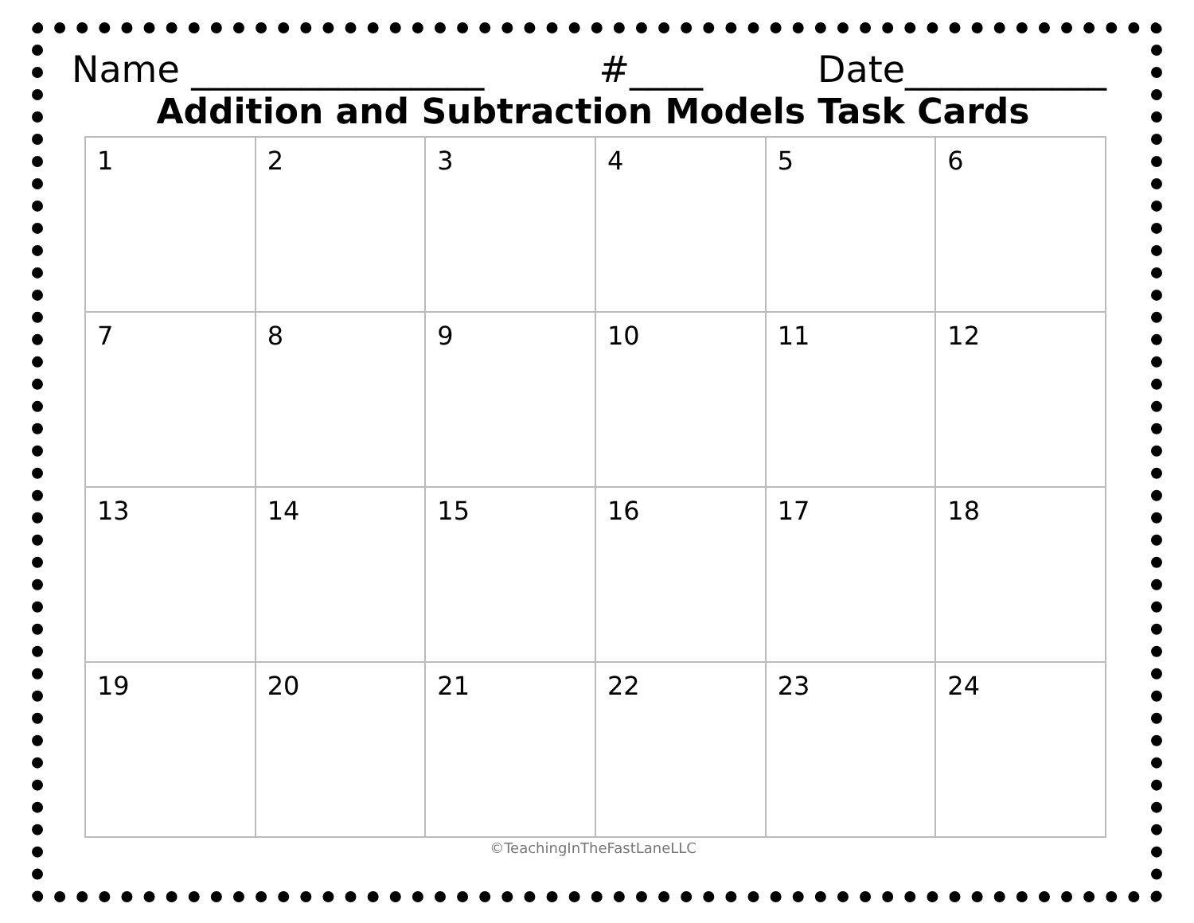Name ________________ #____ Date___________
Addition and Subtraction Models Task Cards
| 1 | 2 | 3 | 4 | 5 | 6 |
| 7 | 8 | 9 | 10 | 11 | 12 |
| 13 | 14 | 15 | 16 | 17 | 18 |
| 19 | 20 | 21 | 22 | 23 | 24 |
©TeachingInTheFastLaneLLC